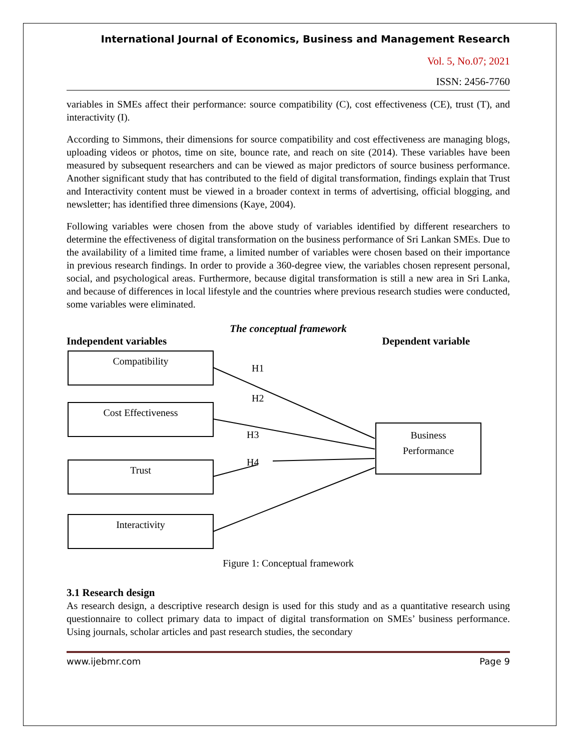International Journal of Economics, Business and Management Research
Vol. 5, No.07; 2021
ISSN: 2456-7760
variables in SMEs affect their performance: source compatibility (C), cost effectiveness (CE), trust (T), and interactivity (I).
According to Simmons, their dimensions for source compatibility and cost effectiveness are managing blogs, uploading videos or photos, time on site, bounce rate, and reach on site (2014). These variables have been measured by subsequent researchers and can be viewed as major predictors of source business performance. Another significant study that has contributed to the field of digital transformation, findings explain that Trust and Interactivity content must be viewed in a broader context in terms of advertising, official blogging, and newsletter; has identified three dimensions (Kaye, 2004).
Following variables were chosen from the above study of variables identified by different researchers to determine the effectiveness of digital transformation on the business performance of Sri Lankan SMEs. Due to the availability of a limited time frame, a limited number of variables were chosen based on their importance in previous research findings. In order to provide a 360-degree view, the variables chosen represent personal, social, and psychological areas. Furthermore, because digital transformation is still a new area in Sri Lanka, and because of differences in local lifestyle and the countries where previous research studies were conducted, some variables were eliminated.
The conceptual framework
Independent variables Dependent variable
Compatibility
Cost Effectiveness
Trust
Interactivity
Business
Performance
H1
H2
H3
H4
Figure 1: Conceptual framework
3.1 Research design
As research design, a descriptive research design is used for this study and as a quantitative research using questionnaire to collect primary data to impact of digital transformation on SMEs’ business performance. Using journals, scholar articles and past research studies, the secondary
www.ijebmr.com Page 9